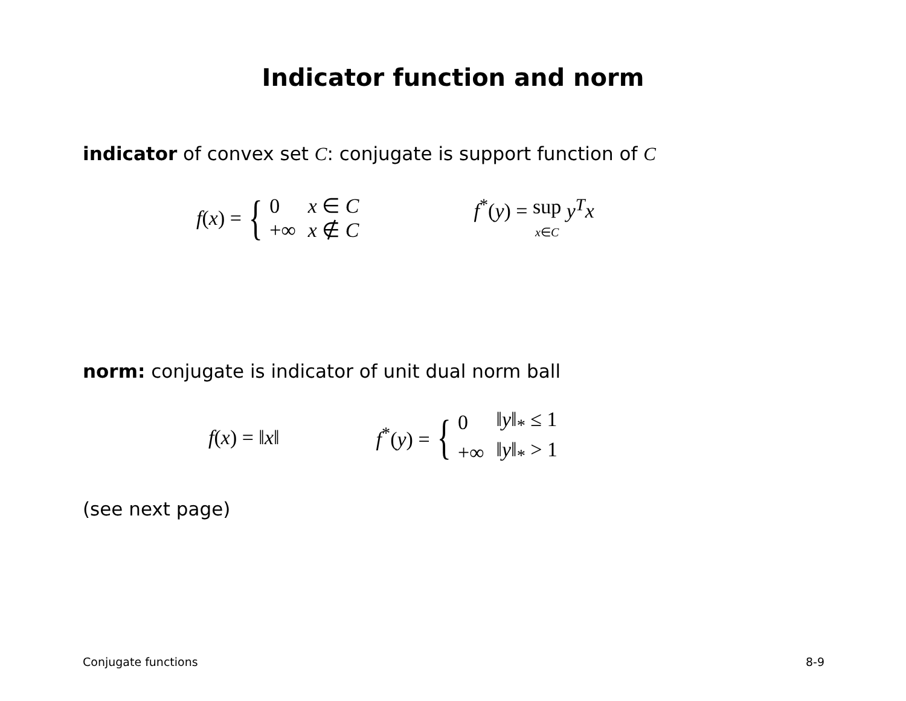Indicator function and norm
indicator of convex set C: conjugate is support function of C
f(x) = {
| 0 | x ∈ C |
| +∞ | x ∉ C |
f<sup>*</sup>(y) = sup
x∈C y<sup>T</sup>x
norm: conjugate is indicator of unit dual norm ball
f(x) = ‖x‖
f<sup>*</sup>(y) = {
| 0 | ‖ y ‖<sub>*</sub> ≤ 1 |
| +∞ | ‖ y ‖<sub>*</sub> > 1 |
(see next page)
Conjugate functions 8-9